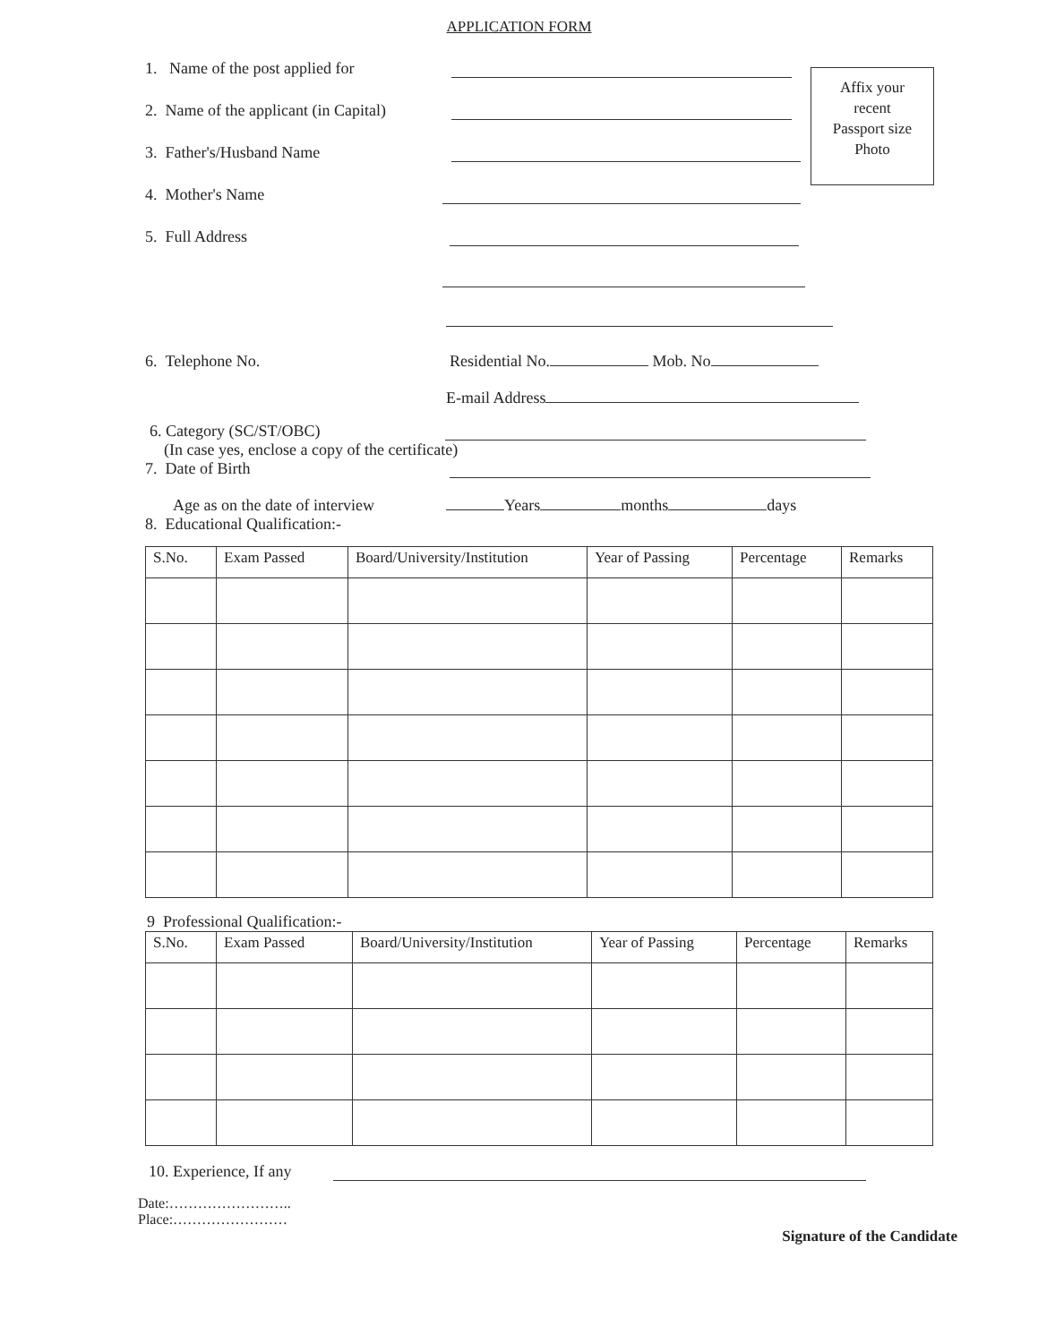APPLICATION FORM
Affix your
recent
Passport size
Photo
1. Name of the post applied for
2. Name of the applicant (in Capital)
3. Father's/Husband Name
4. Mother's Name
5. Full Address
6. Telephone No.
Residential No. Mob. No
E-mail Address
6. Category (SC/ST/OBC)
(In case yes, enclose a copy of the certificate)
7. Date of Birth
Age as on the date of interview
Years months days
8. Educational Qualification:-
| S.No. | Exam Passed | Board/University/Institution | Year of Passing | Percentage | Remarks |
| --- | --- | --- | --- | --- | --- |
9 Professional Qualification:-
| S.No. | Exam Passed | Board/University/Institution | Year of Passing | Percentage | Remarks |
| --- | --- | --- | --- | --- | --- |
10. Experience, If any
Date:……………………..
Place:……………………
Signature of the Candidate